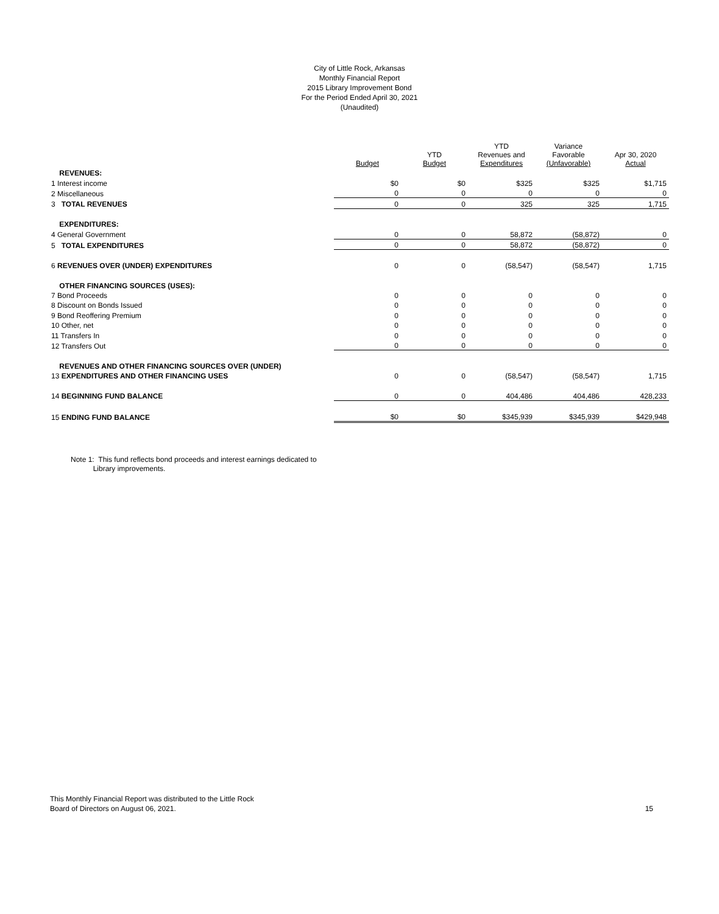City of Little Rock, Arkansas
Monthly Financial Report
2015 Library Improvement Bond
For the Period Ended April 30, 2021
(Unaudited)
| | Budget | YTD Budget | YTD Revenues and Expenditures | Variance Favorable (Unfavorable) | Apr 30, 2020 Actual |
| --- | --- | --- | --- | --- | --- |
| REVENUES: | | | | | |
| 1 Interest income | $0 | $0 | $325 | $325 | $1,715 |
| 2 Miscellaneous | 0 | 0 | 0 | 0 | 0 |
| 3 TOTAL REVENUES | 0 | 0 | 325 | 325 | 1,715 |
| EXPENDITURES: | | | | | |
| 4 General Government | 0 | 0 | 58,872 | (58,872) | 0 |
| 5 TOTAL EXPENDITURES | 0 | 0 | 58,872 | (58,872) | 0 |
| 6 REVENUES OVER (UNDER) EXPENDITURES | 0 | 0 | (58,547) | (58,547) | 1,715 |
| OTHER FINANCING SOURCES (USES): | | | | | |
| 7 Bond Proceeds | 0 | 0 | 0 | 0 | 0 |
| 8 Discount on Bonds Issued | 0 | 0 | 0 | 0 | 0 |
| 9 Bond Reoffering Premium | 0 | 0 | 0 | 0 | 0 |
| 10 Other, net | 0 | 0 | 0 | 0 | 0 |
| 11 Transfers In | 0 | 0 | 0 | 0 | 0 |
| 12 Transfers Out | 0 | 0 | 0 | 0 | 0 |
| REVENUES AND OTHER FINANCING SOURCES OVER (UNDER) | | | | | |
| 13 EXPENDITURES AND OTHER FINANCING USES | 0 | 0 | (58,547) | (58,547) | 1,715 |
| 14 BEGINNING FUND BALANCE | 0 | 0 | 404,486 | 404,486 | 428,233 |
| 15 ENDING FUND BALANCE | $0 | $0 | $345,939 | $345,939 | $429,948 |
Note 1: This fund reflects bond proceeds and interest earnings dedicated to
Library improvements.
This Monthly Financial Report was distributed to the Little Rock
Board of Directors on August 06, 2021.
15